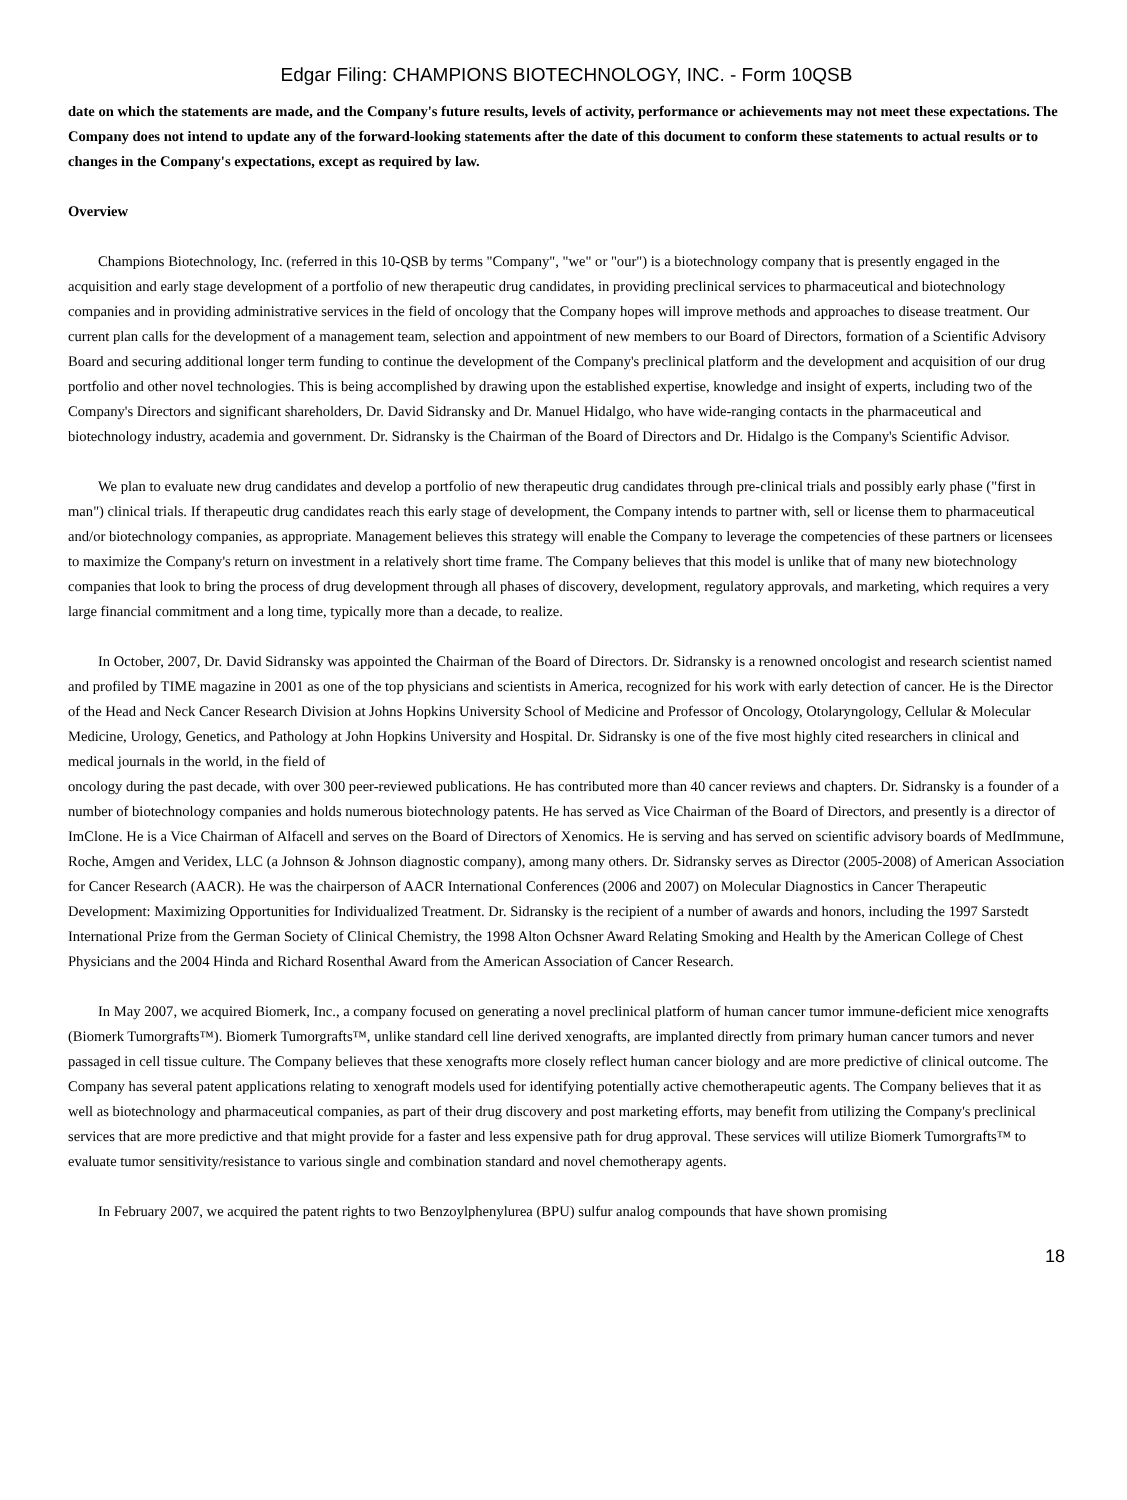Edgar Filing: CHAMPIONS BIOTECHNOLOGY, INC. - Form 10QSB
date on which the statements are made, and the Company's future results, levels of activity, performance or achievements may not meet these expectations. The Company does not intend to update any of the forward-looking statements after the date of this document to conform these statements to actual results or to changes in the Company's expectations, except as required by law.
Overview
Champions Biotechnology, Inc. (referred in this 10-QSB by terms "Company", "we" or "our") is a biotechnology company that is presently engaged in the acquisition and early stage development of a portfolio of new therapeutic drug candidates, in providing preclinical services to pharmaceutical and biotechnology companies and in providing administrative services in the field of oncology that the Company hopes will improve methods and approaches to disease treatment. Our current plan calls for the development of a management team, selection and appointment of new members to our Board of Directors, formation of a Scientific Advisory Board and securing additional longer term funding to continue the development of the Company's preclinical platform and the development and acquisition of our drug portfolio and other novel technologies. This is being accomplished by drawing upon the established expertise, knowledge and insight of experts, including two of the Company's Directors and significant shareholders, Dr. David Sidransky and Dr. Manuel Hidalgo, who have wide-ranging contacts in the pharmaceutical and biotechnology industry, academia and government. Dr. Sidransky is the Chairman of the Board of Directors and Dr. Hidalgo is the Company's Scientific Advisor.
We plan to evaluate new drug candidates and develop a portfolio of new therapeutic drug candidates through pre-clinical trials and possibly early phase ("first in man") clinical trials. If therapeutic drug candidates reach this early stage of development, the Company intends to partner with, sell or license them to pharmaceutical and/or biotechnology companies, as appropriate. Management believes this strategy will enable the Company to leverage the competencies of these partners or licensees to maximize the Company's return on investment in a relatively short time frame. The Company believes that this model is unlike that of many new biotechnology companies that look to bring the process of drug development through all phases of discovery, development, regulatory approvals, and marketing, which requires a very large financial commitment and a long time, typically more than a decade, to realize.
In October, 2007, Dr. David Sidransky was appointed the Chairman of the Board of Directors. Dr. Sidransky is a renowned oncologist and research scientist named and profiled by TIME magazine in 2001 as one of the top physicians and scientists in America, recognized for his work with early detection of cancer. He is the Director of the Head and Neck Cancer Research Division at Johns Hopkins University School of Medicine and Professor of Oncology, Otolaryngology, Cellular & Molecular Medicine, Urology, Genetics, and Pathology at John Hopkins University and Hospital. Dr. Sidransky is one of the five most highly cited researchers in clinical and medical journals in the world, in the field of
oncology during the past decade, with over 300 peer-reviewed publications. He has contributed more than 40 cancer reviews and chapters. Dr. Sidransky is a founder of a number of biotechnology companies and holds numerous biotechnology patents. He has served as Vice Chairman of the Board of Directors, and presently is a director of ImClone. He is a Vice Chairman of Alfacell and serves on the Board of Directors of Xenomics. He is serving and has served on scientific advisory boards of MedImmune, Roche, Amgen and Veridex, LLC (a Johnson & Johnson diagnostic company), among many others. Dr. Sidransky serves as Director (2005-2008) of American Association for Cancer Research (AACR). He was the chairperson of AACR International Conferences (2006 and 2007) on Molecular Diagnostics in Cancer Therapeutic Development: Maximizing Opportunities for Individualized Treatment. Dr. Sidransky is the recipient of a number of awards and honors, including the 1997 Sarstedt International Prize from the German Society of Clinical Chemistry, the 1998 Alton Ochsner Award Relating Smoking and Health by the American College of Chest Physicians and the 2004 Hinda and Richard Rosenthal Award from the American Association of Cancer Research.
In May 2007, we acquired Biomerk, Inc., a company focused on generating a novel preclinical platform of human cancer tumor immune-deficient mice xenografts (Biomerk Tumorgrafts™). Biomerk Tumorgrafts™, unlike standard cell line derived xenografts, are implanted directly from primary human cancer tumors and never passaged in cell tissue culture. The Company believes that these xenografts more closely reflect human cancer biology and are more predictive of clinical outcome. The Company has several patent applications relating to xenograft models used for identifying potentially active chemotherapeutic agents. The Company believes that it as well as biotechnology and pharmaceutical companies, as part of their drug discovery and post marketing efforts, may benefit from utilizing the Company's preclinical services that are more predictive and that might provide for a faster and less expensive path for drug approval. These services will utilize Biomerk Tumorgrafts™ to evaluate tumor sensitivity/resistance to various single and combination standard and novel chemotherapy agents.
In February 2007, we acquired the patent rights to two Benzoylphenylurea (BPU) sulfur analog compounds that have shown promising
18